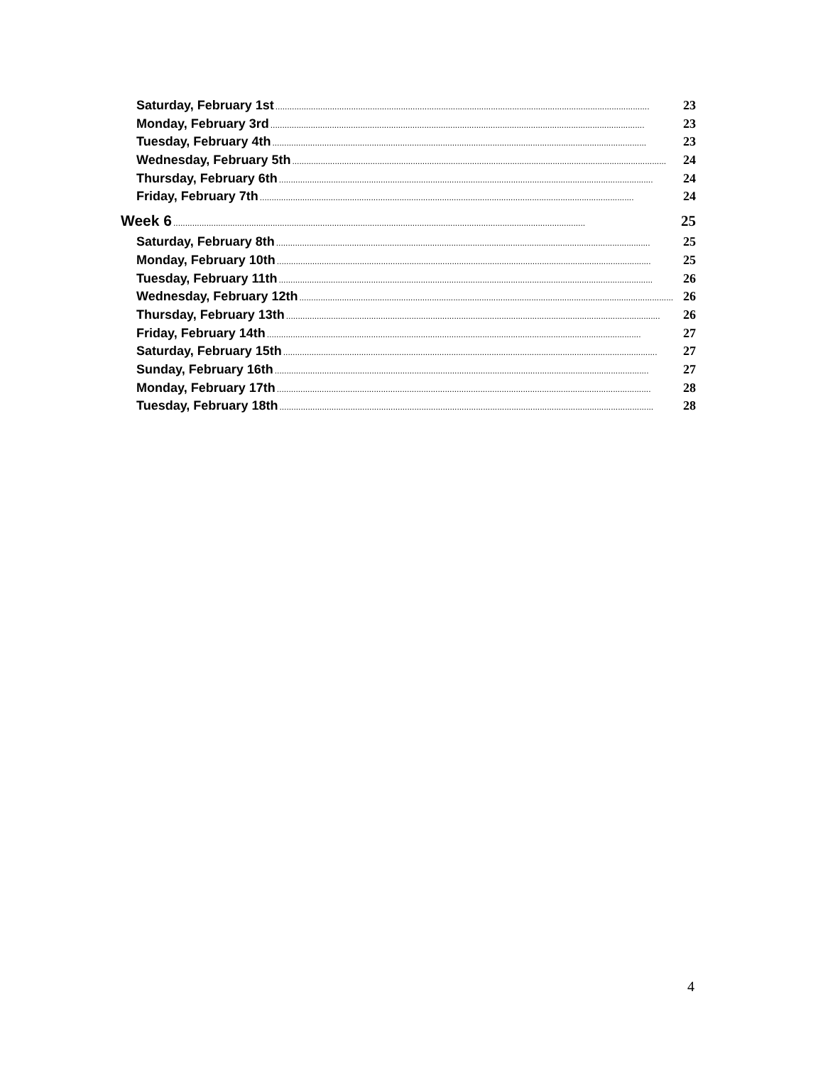Saturday, February 1st.............................................................................................................................................................. 23
Monday, February 3rd.............................................................................................................................................................. 23
Tuesday, February 4th.............................................................................................................................................................. 23
Wednesday, February 5th.............................................................................................................................................................. 24
Thursday, February 6th.............................................................................................................................................................. 24
Friday, February 7th.............................................................................................................................................................. 24
Week 6.............................................................................................................................................................................. 25
Saturday, February 8th.............................................................................................................................................................. 25
Monday, February 10th.............................................................................................................................................................. 25
Tuesday, February 11th.............................................................................................................................................................. 26
Wednesday, February 12th.............................................................................................................................................................. 26
Thursday, February 13th.............................................................................................................................................................. 26
Friday, February 14th.............................................................................................................................................................. 27
Saturday, February 15th.............................................................................................................................................................. 27
Sunday, February 16th.............................................................................................................................................................. 27
Monday, February 17th.............................................................................................................................................................. 28
Tuesday, February 18th.............................................................................................................................................................. 28
4